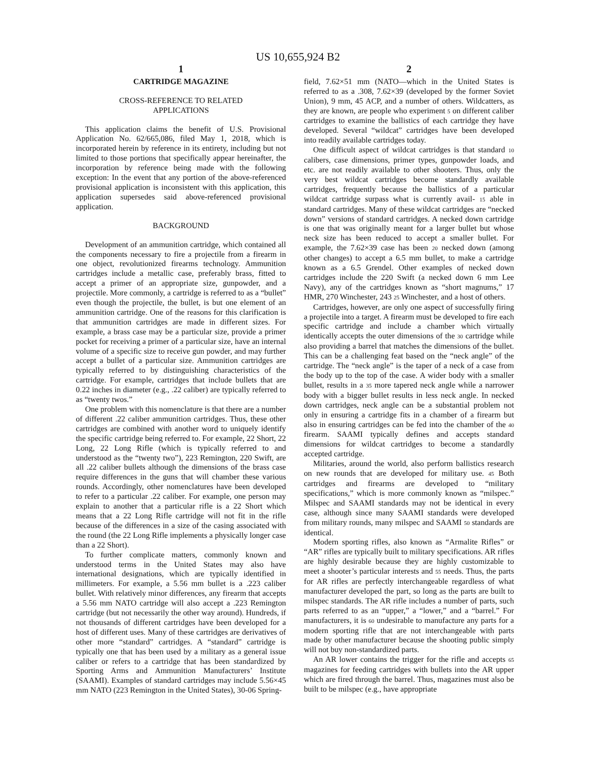US 10,655,924 B2
1
CARTRIDGE MAGAZINE
CROSS-REFERENCE TO RELATED
APPLICATIONS
This application claims the benefit of U.S. Provisional Application No. 62/665,086, filed May 1, 2018, which is incorporated herein by reference in its entirety, including but not limited to those portions that specifically appear hereinafter, the incorporation by reference being made with the following exception: In the event that any portion of the above-referenced provisional application is inconsistent with this application, this application supersedes said above-referenced provisional application.
BACKGROUND
Development of an ammunition cartridge, which contained all the components necessary to fire a projectile from a firearm in one object, revolutionized firearms technology. Ammunition cartridges include a metallic case, preferably brass, fitted to accept a primer of an appropriate size, gunpowder, and a projectile. More commonly, a cartridge is referred to as a “bullet” even though the projectile, the bullet, is but one element of an ammunition cartridge. One of the reasons for this clarification is that ammunition cartridges are made in different sizes. For example, a brass case may be a particular size, provide a primer pocket for receiving a primer of a particular size, have an internal volume of a specific size to receive gun powder, and may further accept a bullet of a particular size. Ammunition cartridges are typically referred to by distinguishing characteristics of the cartridge. For example, cartridges that include bullets that are 0.22 inches in diameter (e.g., .22 caliber) are typically referred to as “twenty twos.”
One problem with this nomenclature is that there are a number of different .22 caliber ammunition cartridges. Thus, these other cartridges are combined with another word to uniquely identify the specific cartridge being referred to. For example, 22 Short, 22 Long, 22 Long Rifle (which is typically referred to and understood as the “twenty two”), 223 Remington, 220 Swift, are all .22 caliber bullets although the dimensions of the brass case require differences in the guns that will chamber these various rounds. Accordingly, other nomenclatures have been developed to refer to a particular .22 caliber. For example, one person may explain to another that a particular rifle is a 22 Short which means that a 22 Long Rifle cartridge will not fit in the rifle because of the differences in a size of the casing associated with the round (the 22 Long Rifle implements a physically longer case than a 22 Short).
To further complicate matters, commonly known and understood terms in the United States may also have international designations, which are typically identified in millimeters. For example, a 5.56 mm bullet is a .223 caliber bullet. With relatively minor differences, any firearm that accepts a 5.56 mm NATO cartridge will also accept a .223 Remington cartridge (but not necessarily the other way around). Hundreds, if not thousands of different cartridges have been developed for a host of different uses. Many of these cartridges are derivatives of other more “standard” cartridges. A “standard” cartridge is typically one that has been used by a military as a general issue caliber or refers to a cartridge that has been standardized by Sporting Arms and Ammunition Manufacturers’ Institute (SAAMI). Examples of standard cartridges may include 5.56×45 mm NATO (223 Remington in the United States), 30-06 Spring-
2
field, 7.62×51 mm (NATO—which in the United States is referred to as a .308, 7.62×39 (developed by the former Soviet Union), 9 mm, 45 ACP, and a number of others. Wildcatters, as they are known, are people who experiment 5 on different caliber cartridges to examine the ballistics of each cartridge they have developed. Several “wildcat” cartridges have been developed into readily available cartridges today.
One difficult aspect of wildcat cartridges is that standard 10 calibers, case dimensions, primer types, gunpowder loads, and etc. are not readily available to other shooters. Thus, only the very best wildcat cartridges become standardly available cartridges, frequently because the ballistics of a particular wildcat cartridge surpass what is currently avail- 15 able in standard cartridges. Many of these wildcat cartridges are “necked down” versions of standard cartridges. A necked down cartridge is one that was originally meant for a larger bullet but whose neck size has been reduced to accept a smaller bullet. For example, the 7.62×39 case has been 20 necked down (among other changes) to accept a 6.5 mm bullet, to make a cartridge known as a 6.5 Grendel. Other examples of necked down cartridges include the 220 Swift (a necked down 6 mm Lee Navy), any of the cartridges known as “short magnums,” 17 HMR, 270 Winchester, 243 25 Winchester, and a host of others.
Cartridges, however, are only one aspect of successfully firing a projectile into a target. A firearm must be developed to fire each specific cartridge and include a chamber which virtually identically accepts the outer dimensions of the 30 cartridge while also providing a barrel that matches the dimensions of the bullet. This can be a challenging feat based on the “neck angle” of the cartridge. The “neck angle” is the taper of a neck of a case from the body up to the top of the case. A wider body with a smaller bullet, results in a 35 more tapered neck angle while a narrower body with a bigger bullet results in less neck angle. In necked down cartridges, neck angle can be a substantial problem not only in ensuring a cartridge fits in a chamber of a firearm but also in ensuring cartridges can be fed into the chamber of the 40 firearm. SAAMI typically defines and accepts standard dimensions for wildcat cartridges to become a standardly accepted cartridge.
Militaries, around the world, also perform ballistics research on new rounds that are developed for military use. 45 Both cartridges and firearms are developed to “military specifications,” which is more commonly known as “milspec.” Milspec and SAAMI standards may not be identical in every case, although since many SAAMI standards were developed from military rounds, many milspec and SAAMI 50 standards are identical.
Modern sporting rifles, also known as “Armalite Rifles” or “AR” rifles are typically built to military specifications. AR rifles are highly desirable because they are highly customizable to meet a shooter’s particular interests and 55 needs. Thus, the parts for AR rifles are perfectly interchangeable regardless of what manufacturer developed the part, so long as the parts are built to milspec standards. The AR rifle includes a number of parts, such parts referred to as an “upper,” a “lower,” and a “barrel.” For manufacturers, it is 60 undesirable to manufacture any parts for a modern sporting rifle that are not interchangeable with parts made by other manufacturer because the shooting public simply will not buy non-standardized parts.
An AR lower contains the trigger for the rifle and accepts 65 magazines for feeding cartridges with bullets into the AR upper which are fired through the barrel. Thus, magazines must also be built to be milspec (e.g., have appropriate